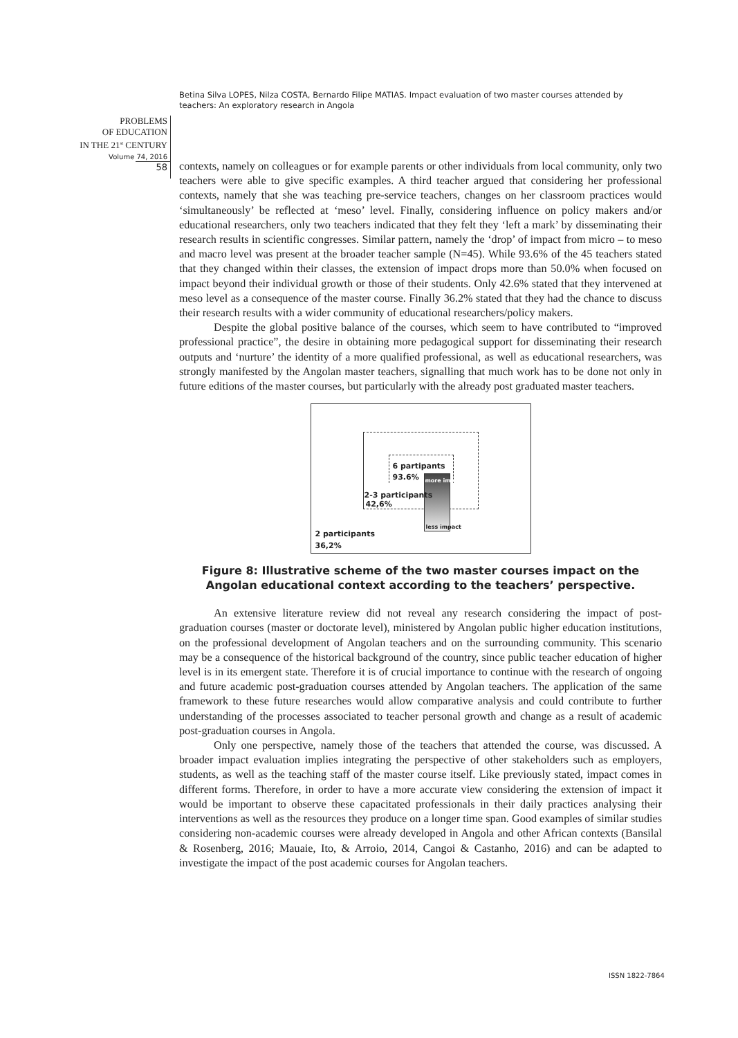Betina Silva LOPES, Nilza COSTA, Bernardo Filipe MATIAS. Impact evaluation of two master courses attended by teachers: An exploratory research in Angola
PROBLEMS
OF EDUCATION
IN THE 21<sup>st</sup> CENTURY
Volume 74, 2016
58
contexts, namely on colleagues or for example parents or other individuals from local community, only two teachers were able to give specific examples. A third teacher argued that considering her professional contexts, namely that she was teaching pre-service teachers, changes on her classroom practices would ‘simultaneously’ be reflected at ‘meso’ level. Finally, considering influence on policy makers and/or educational researchers, only two teachers indicated that they felt they ‘left a mark’ by disseminating their research results in scientific congresses. Similar pattern, namely the ‘drop’ of impact from micro – to meso and macro level was present at the broader teacher sample (N=45). While 93.6% of the 45 teachers stated that they changed within their classes, the extension of impact drops more than 50.0% when focused on impact beyond their individual growth or those of their students. Only 42.6% stated that they intervened at meso level as a consequence of the master course. Finally 36.2% stated that they had the chance to discuss their research results with a wider community of educational researchers/policy makers.
Despite the global positive balance of the courses, which seem to have contributed to “improved professional practice”, the desire in obtaining more pedagogical support for disseminating their research outputs and ‘nurture’ the identity of a more qualified professional, as well as educational researchers, was strongly manifested by the Angolan master teachers, signalling that much work has to be done not only in future editions of the master courses, but particularly with the already post graduated master teachers.
6 partipants
93.6% more impact
2-3 participants
42,6%
less impact
2 participants
36,2%
Figure 8: Illustrative scheme of the two master courses impact on the Angolan educational context according to the teachers’ perspective.
An extensive literature review did not reveal any research considering the impact of post-graduation courses (master or doctorate level), ministered by Angolan public higher education institutions, on the professional development of Angolan teachers and on the surrounding community. This scenario may be a consequence of the historical background of the country, since public teacher education of higher level is in its emergent state. Therefore it is of crucial importance to continue with the research of ongoing and future academic post-graduation courses attended by Angolan teachers. The application of the same framework to these future researches would allow comparative analysis and could contribute to further understanding of the processes associated to teacher personal growth and change as a result of academic post-graduation courses in Angola.
Only one perspective, namely those of the teachers that attended the course, was discussed. A broader impact evaluation implies integrating the perspective of other stakeholders such as employers, students, as well as the teaching staff of the master course itself. Like previously stated, impact comes in different forms. Therefore, in order to have a more accurate view considering the extension of impact it would be important to observe these capacitated professionals in their daily practices analysing their interventions as well as the resources they produce on a longer time span. Good examples of similar studies considering non-academic courses were already developed in Angola and other African contexts (Bansilal & Rosenberg, 2016; Mauaie, Ito, & Arroio, 2014, Cangoi & Castanho, 2016) and can be adapted to investigate the impact of the post academic courses for Angolan teachers.
ISSN 1822-7864